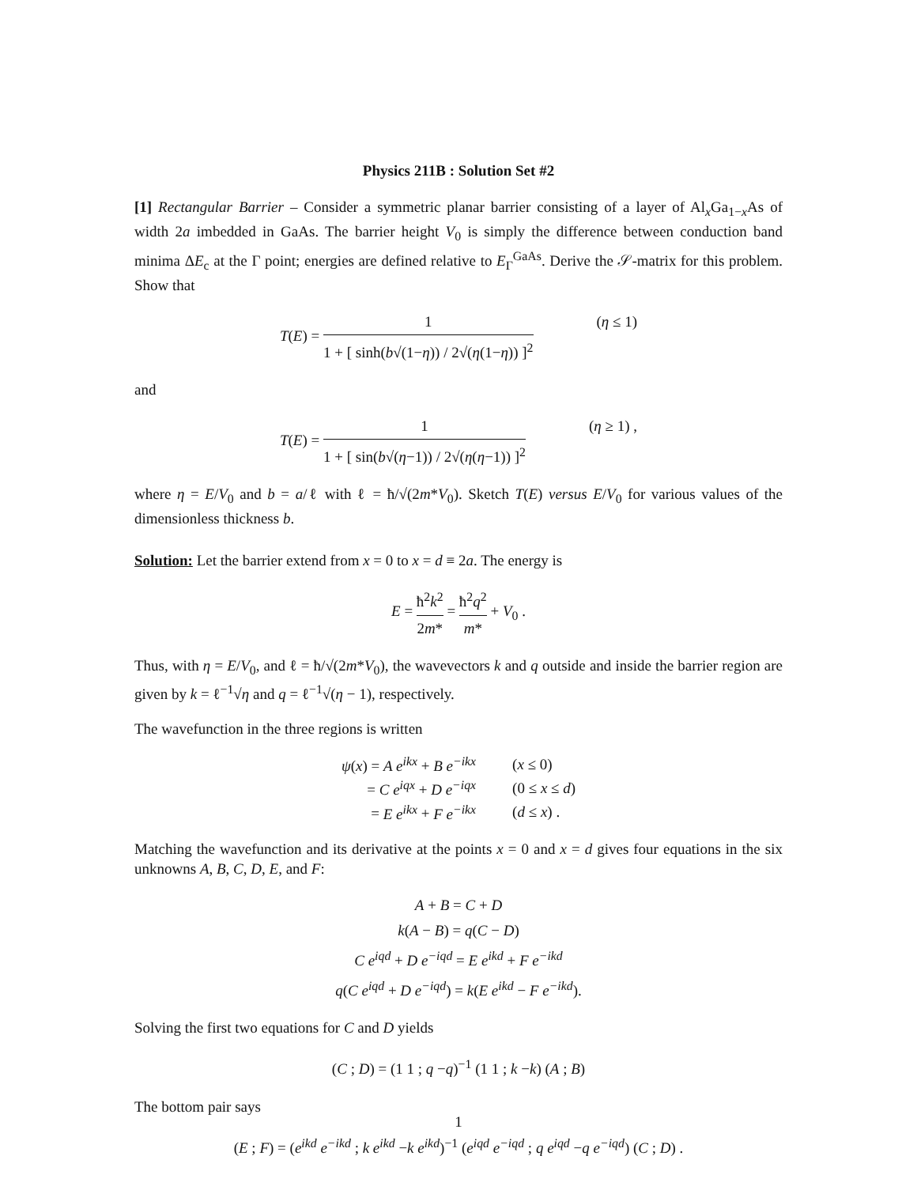Physics 211B : Solution Set #2
[1] Rectangular Barrier – Consider a symmetric planar barrier consisting of a layer of Al<sub>x</sub>Ga<sub>1−x</sub>As of width 2a imbedded in GaAs. The barrier height V<sub>0</sub> is simply the difference between conduction band minima ΔE<sub>c</sub> at the Γ point; energies are defined relative to E<sub>Γ</sub><sup>GaAs</sup>. Derive the 𝒮-matrix for this problem. Show that
T(E) = 1 1 + [ sinh(b√(1−η)) / 2√(η(1−η)) ]<sup>2</sup> (η ≤ 1)
and
T(E) = 1 1 + [ sin(b√(η−1)) / 2√(η(η−1)) ]<sup>2</sup> (η ≥ 1) ,
where η = E/V<sub>0</sub> and b = a/ℓ with ℓ = ħ/√(2m*V<sub>0</sub>). Sketch T(E) versus E/V<sub>0</sub> for various values of the dimensionless thickness b.
Solution: Let the barrier extend from x = 0 to x = d ≡ 2a. The energy is
E = ħ<sup>2</sup>k<sup>2</sup> 2m* = ħ<sup>2</sup>q<sup>2</sup> m* + V<sub>0</sub> .
Thus, with η = E/V<sub>0</sub>, and ℓ = ħ/√(2m*V<sub>0</sub>), the wavevectors k and q outside and inside the barrier region are given by k = ℓ<sup>−1</sup>√η and q = ℓ<sup>−1</sup>√(η − 1), respectively.
The wavefunction in the three regions is written
| ψ ( x ) = A e<sup>ikx</sup> + B e<sup>−ikx</sup> | ( x ≤ 0) |
| = C e<sup>iqx</sup> + D e<sup>−iqx</sup> | (0 ≤ x ≤ d ) |
| = E e<sup>ikx</sup> + F e<sup>−ikx</sup> | ( d ≤ x ) . |
Matching the wavefunction and its derivative at the points x = 0 and x = d gives four equations in the six unknowns A, B, C, D, E, and F:
A + B = C + D
k(A − B) = q(C − D)
C e<sup>iqd</sup> + D e<sup>−iqd</sup> = E e<sup>ikd</sup> + F e<sup>−ikd</sup>
q(C e<sup>iqd</sup> + D e<sup>−iqd</sup>) = k(E e<sup>ikd</sup> − F e<sup>−ikd</sup>).
Solving the first two equations for C and D yields
(C ; D) = (1 1 ; q −q)<sup>−1</sup> (1 1 ; k −k) (A ; B)
The bottom pair says
(E ; F) = (e<sup>ikd</sup> e<sup>−ikd</sup> ; k e<sup>ikd</sup> −k e<sup>ikd</sup>)<sup>−1</sup> (e<sup>iqd</sup> e<sup>−iqd</sup> ; q e<sup>iqd</sup> −q e<sup>−iqd</sup>) (C ; D) .
1